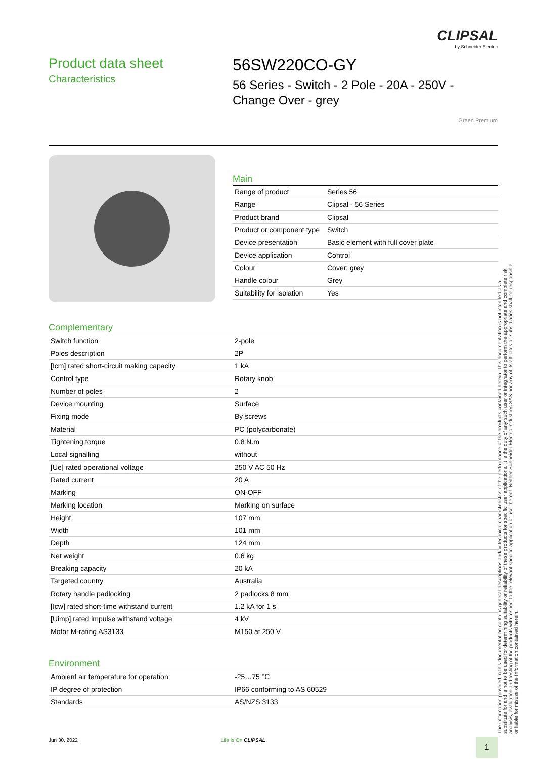CLIPSAL
by Schneider Electric
Product data sheet
Characteristics
56SW220CO-GY
56 Series - Switch - 2 Pole - 20A - 250V -
Change Over - grey
Green Premium
Main
| Range of product | Series 56 |
| Range | Clipsal - 56 Series |
| Product brand | Clipsal |
| Product or component type | Switch |
| Device presentation | Basic element with full cover plate |
| Device application | Control |
| Colour | Cover: grey |
| Handle colour | Grey |
| Suitability for isolation | Yes |
Complementary
| Switch function | 2-pole |
| Poles description | 2P |
| [Icm] rated short-circuit making capacity | 1 kA |
| Control type | Rotary knob |
| Number of poles | 2 |
| Device mounting | Surface |
| Fixing mode | By screws |
| Material | PC (polycarbonate) |
| Tightening torque | 0.8 N.m |
| Local signalling | without |
| [Ue] rated operational voltage | 250 V AC 50 Hz |
| Rated current | 20 A |
| Marking | ON-OFF |
| Marking location | Marking on surface |
| Height | 107 mm |
| Width | 101 mm |
| Depth | 124 mm |
| Net weight | 0.6 kg |
| Breaking capacity | 20 kA |
| Targeted country | Australia |
| Rotary handle padlocking | 2 padlocks 8 mm |
| [Icw] rated short-time withstand current | 1.2 kA for 1 s |
| [Uimp] rated impulse withstand voltage | 4 kV |
| Motor M-rating AS3133 | M150 at 250 V |
Environment
| Ambient air temperature for operation | -25…75 °C |
| IP degree of protection | IP66 conforming to AS 60529 |
| Standards | AS/NZS 3133 |
The information provided in this documentation contains general descriptions and/or technical characteristics of the performance of the products contained herein. This documentation is not intended as a substitute for and is not to be used for determining suitability or reliability of these products for specific user applications. It is the duty of any such user or integrator to perform the appropriate and complete risk analysis, evaluation and testing of the products with respect to the relevant specific application or use thereof. Neither Schneider Electric Industries SAS nor any of its affiliates or subsidiaries shall be responsible or liable for misuse of the information contained herein.
Jun 30, 2022 Life Is On CLIPSAL
1